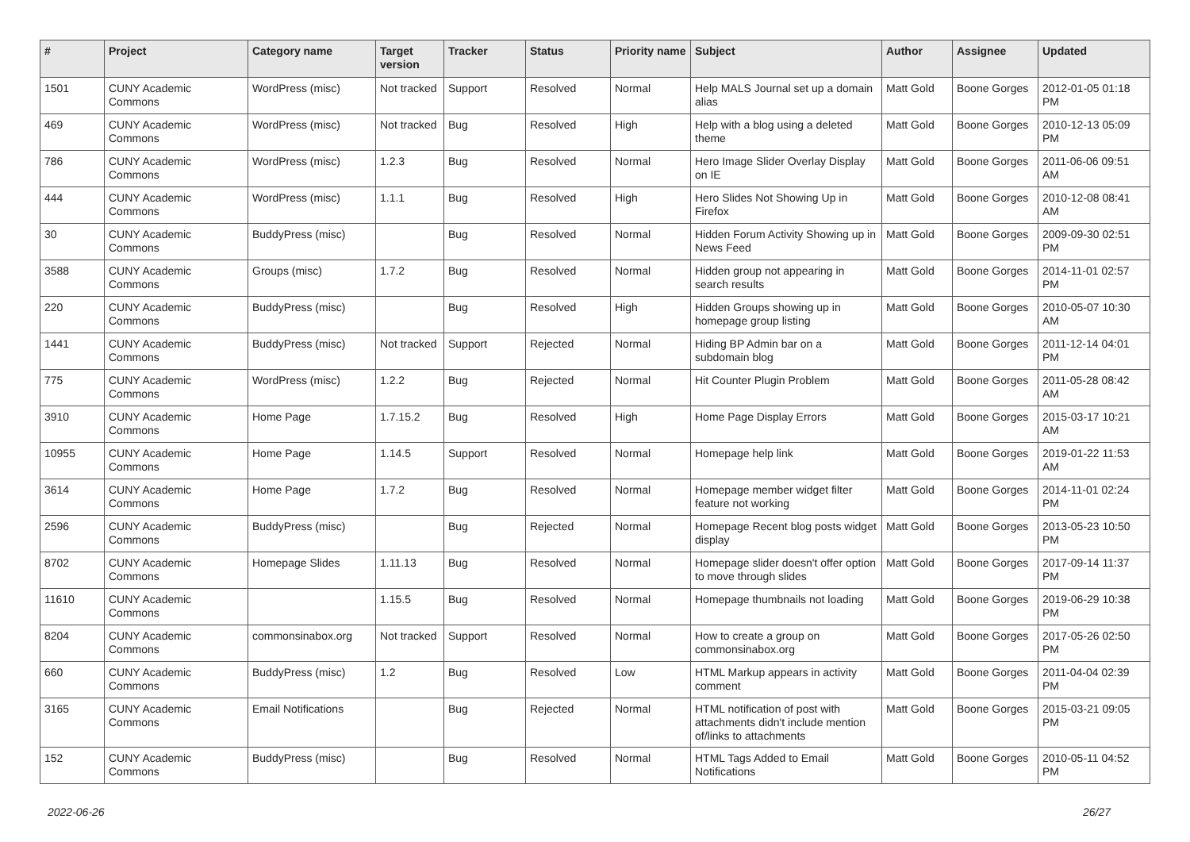| # | Project | Category name | Target version | Tracker | Status | Priority name | Subject | Author | Assignee | Updated |
| --- | --- | --- | --- | --- | --- | --- | --- | --- | --- | --- |
| 1501 | CUNY Academic Commons | WordPress (misc) | Not tracked | Support | Resolved | Normal | Help MALS Journal set up a domain alias | Matt Gold | Boone Gorges | 2012-01-05 01:18 PM |
| 469 | CUNY Academic Commons | WordPress (misc) | Not tracked | Bug | Resolved | High | Help with a blog using a deleted theme | Matt Gold | Boone Gorges | 2010-12-13 05:09 PM |
| 786 | CUNY Academic Commons | WordPress (misc) | 1.2.3 | Bug | Resolved | Normal | Hero Image Slider Overlay Display on IE | Matt Gold | Boone Gorges | 2011-06-06 09:51 AM |
| 444 | CUNY Academic Commons | WordPress (misc) | 1.1.1 | Bug | Resolved | High | Hero Slides Not Showing Up in Firefox | Matt Gold | Boone Gorges | 2010-12-08 08:41 AM |
| 30 | CUNY Academic Commons | BuddyPress (misc) | | Bug | Resolved | Normal | Hidden Forum Activity Showing up in News Feed | Matt Gold | Boone Gorges | 2009-09-30 02:51 PM |
| 3588 | CUNY Academic Commons | Groups (misc) | 1.7.2 | Bug | Resolved | Normal | Hidden group not appearing in search results | Matt Gold | Boone Gorges | 2014-11-01 02:57 PM |
| 220 | CUNY Academic Commons | BuddyPress (misc) | | Bug | Resolved | High | Hidden Groups showing up in homepage group listing | Matt Gold | Boone Gorges | 2010-05-07 10:30 AM |
| 1441 | CUNY Academic Commons | BuddyPress (misc) | Not tracked | Support | Rejected | Normal | Hiding BP Admin bar on a subdomain blog | Matt Gold | Boone Gorges | 2011-12-14 04:01 PM |
| 775 | CUNY Academic Commons | WordPress (misc) | 1.2.2 | Bug | Rejected | Normal | Hit Counter Plugin Problem | Matt Gold | Boone Gorges | 2011-05-28 08:42 AM |
| 3910 | CUNY Academic Commons | Home Page | 1.7.15.2 | Bug | Resolved | High | Home Page Display Errors | Matt Gold | Boone Gorges | 2015-03-17 10:21 AM |
| 10955 | CUNY Academic Commons | Home Page | 1.14.5 | Support | Resolved | Normal | Homepage help link | Matt Gold | Boone Gorges | 2019-01-22 11:53 AM |
| 3614 | CUNY Academic Commons | Home Page | 1.7.2 | Bug | Resolved | Normal | Homepage member widget filter feature not working | Matt Gold | Boone Gorges | 2014-11-01 02:24 PM |
| 2596 | CUNY Academic Commons | BuddyPress (misc) | | Bug | Rejected | Normal | Homepage Recent blog posts widget display | Matt Gold | Boone Gorges | 2013-05-23 10:50 PM |
| 8702 | CUNY Academic Commons | Homepage Slides | 1.11.13 | Bug | Resolved | Normal | Homepage slider doesn't offer option to move through slides | Matt Gold | Boone Gorges | 2017-09-14 11:37 PM |
| 11610 | CUNY Academic Commons | | 1.15.5 | Bug | Resolved | Normal | Homepage thumbnails not loading | Matt Gold | Boone Gorges | 2019-06-29 10:38 PM |
| 8204 | CUNY Academic Commons | commonsinabox.org | Not tracked | Support | Resolved | Normal | How to create a group on commonsinabox.org | Matt Gold | Boone Gorges | 2017-05-26 02:50 PM |
| 660 | CUNY Academic Commons | BuddyPress (misc) | 1.2 | Bug | Resolved | Low | HTML Markup appears in activity comment | Matt Gold | Boone Gorges | 2011-04-04 02:39 PM |
| 3165 | CUNY Academic Commons | Email Notifications | | Bug | Rejected | Normal | HTML notification of post with attachments didn't include mention of/links to attachments | Matt Gold | Boone Gorges | 2015-03-21 09:05 PM |
| 152 | CUNY Academic Commons | BuddyPress (misc) | | Bug | Resolved | Normal | HTML Tags Added to Email Notifications | Matt Gold | Boone Gorges | 2010-05-11 04:52 PM |
2022-06-26 26/27